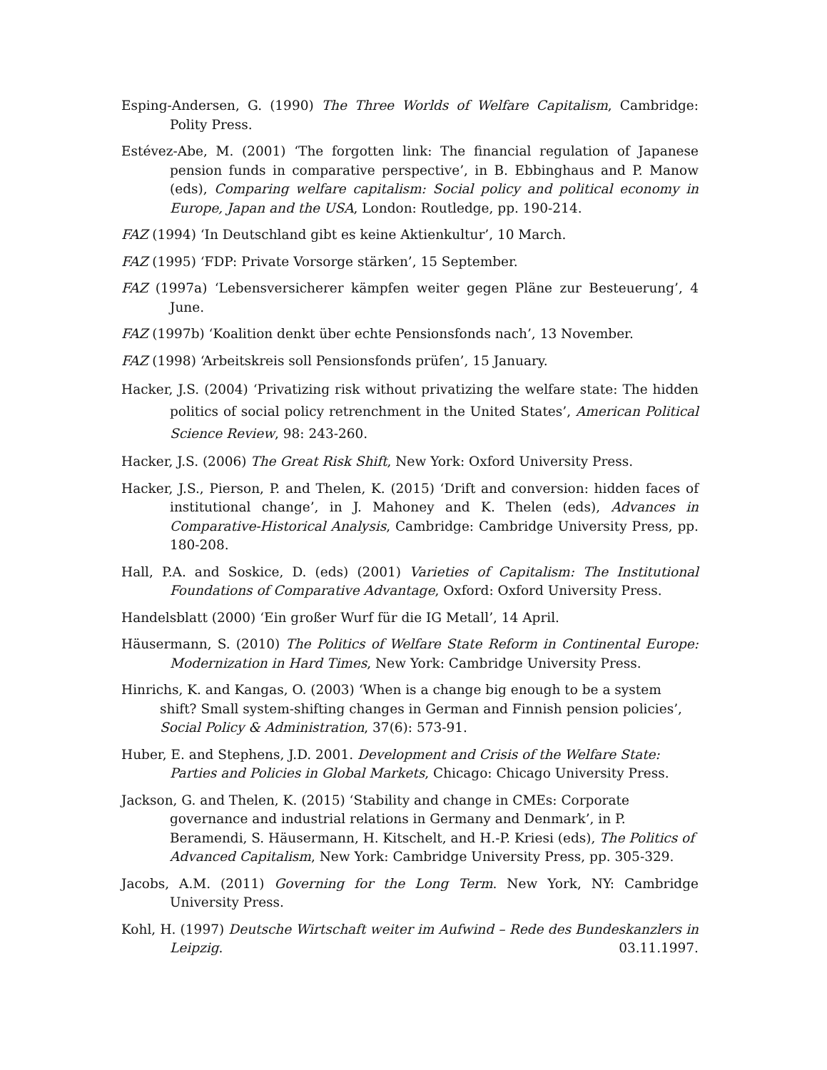Esping-Andersen, G. (1990) The Three Worlds of Welfare Capitalism, Cambridge: Polity Press.
Estévez-Abe, M. (2001) ‘The forgotten link: The financial regulation of Japanese pension funds in comparative perspective’, in B. Ebbinghaus and P. Manow (eds), Comparing welfare capitalism: Social policy and political economy in Europe, Japan and the USA, London: Routledge, pp. 190-214.
FAZ (1994) ‘In Deutschland gibt es keine Aktienkultur’, 10 March.
FAZ (1995) ‘FDP: Private Vorsorge stärken’, 15 September.
FAZ (1997a) ‘Lebensversicherer kämpfen weiter gegen Pläne zur Besteuerung’, 4 June.
FAZ (1997b) ‘Koalition denkt über echte Pensionsfonds nach’, 13 November.
FAZ (1998) ‘Arbeitskreis soll Pensionsfonds prüfen’, 15 January.
Hacker, J.S. (2004) ‘Privatizing risk without privatizing the welfare state: The hidden politics of social policy retrenchment in the United States’, American Political Science Review, 98: 243-260.
Hacker, J.S. (2006) The Great Risk Shift, New York: Oxford University Press.
Hacker, J.S., Pierson, P. and Thelen, K. (2015) ‘Drift and conversion: hidden faces of institutional change’, in J. Mahoney and K. Thelen (eds), Advances in Comparative-Historical Analysis, Cambridge: Cambridge University Press, pp. 180-208.
Hall, P.A. and Soskice, D. (eds) (2001) Varieties of Capitalism: The Institutional Foundations of Comparative Advantage, Oxford: Oxford University Press.
Handelsblatt (2000) ‘Ein großer Wurf für die IG Metall’, 14 April.
Häusermann, S. (2010) The Politics of Welfare State Reform in Continental Europe: Modernization in Hard Times, New York: Cambridge University Press.
Hinrichs, K. and Kangas, O. (2003) ‘When is a change big enough to be a system shift? Small system-shifting changes in German and Finnish pension policies’, Social Policy & Administration, 37(6): 573-91.
Huber, E. and Stephens, J.D. 2001. Development and Crisis of the Welfare State: Parties and Policies in Global Markets, Chicago: Chicago University Press.
Jackson, G. and Thelen, K. (2015) ‘Stability and change in CMEs: Corporate governance and industrial relations in Germany and Denmark’, in P. Beramendi, S. Häusermann, H. Kitschelt, and H.-P. Kriesi (eds), The Politics of Advanced Capitalism, New York: Cambridge University Press, pp. 305-329.
Jacobs, A.M. (2011) Governing for the Long Term. New York, NY: Cambridge University Press.
Kohl, H. (1997) Deutsche Wirtschaft weiter im Aufwind – Rede des Bundeskanzlers in Leipzig. 03.11.1997.